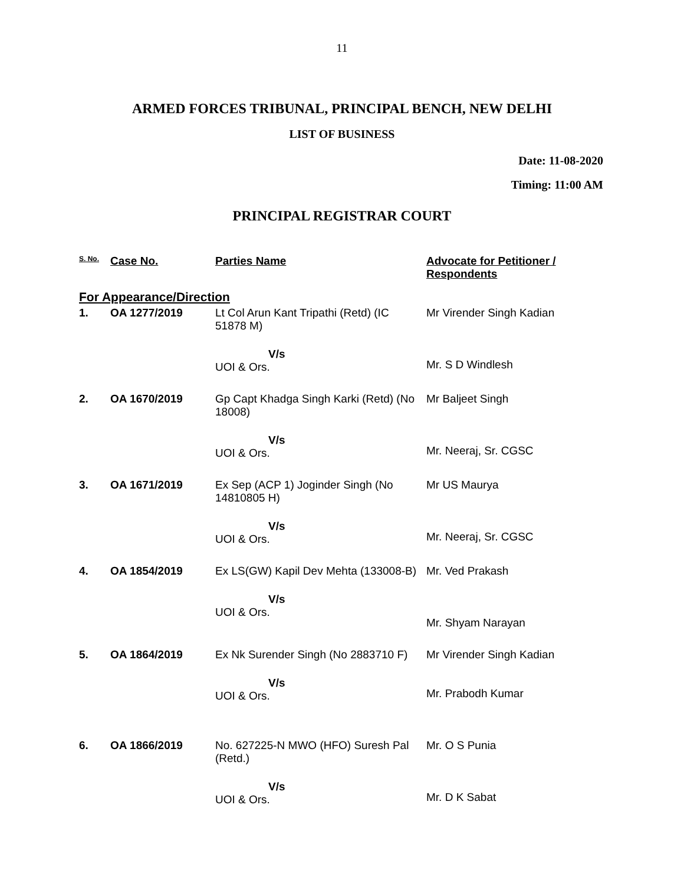11
ARMED FORCES TRIBUNAL, PRINCIPAL BENCH, NEW DELHI
LIST OF BUSINESS
Date: 11-08-2020
Timing: 11:00 AM
PRINCIPAL REGISTRAR COURT
| S. No. | Case No. | Parties Name | Advocate for Petitioner / Respondents |
| --- | --- | --- | --- |
| For Appearance/Direction | | | |
| 1. | OA 1277/2019 | Lt Col Arun Kant Tripathi (Retd) (IC 51878 M) V/s UOI & Ors. | Mr Virender Singh Kadian Mr. S D Windlesh |
| 2. | OA 1670/2019 | Gp Capt Khadga Singh Karki (Retd) (No 18008) V/s UOI & Ors. | Mr Baljeet Singh Mr. Neeraj, Sr. CGSC |
| 3. | OA 1671/2019 | Ex Sep (ACP 1) Joginder Singh (No 14810805 H) V/s UOI & Ors. | Mr US Maurya Mr. Neeraj, Sr. CGSC |
| 4. | OA 1854/2019 | Ex LS(GW) Kapil Dev Mehta (133008-B) V/s UOI & Ors. | Mr. Ved Prakash Mr. Shyam Narayan |
| 5. | OA 1864/2019 | Ex Nk Surender Singh (No 2883710 F) V/s UOI & Ors. | Mr Virender Singh Kadian Mr. Prabodh Kumar |
| 6. | OA 1866/2019 | No. 627225-N MWO (HFO) Suresh Pal (Retd.) V/s UOI & Ors. | Mr. O S Punia Mr. D K Sabat |